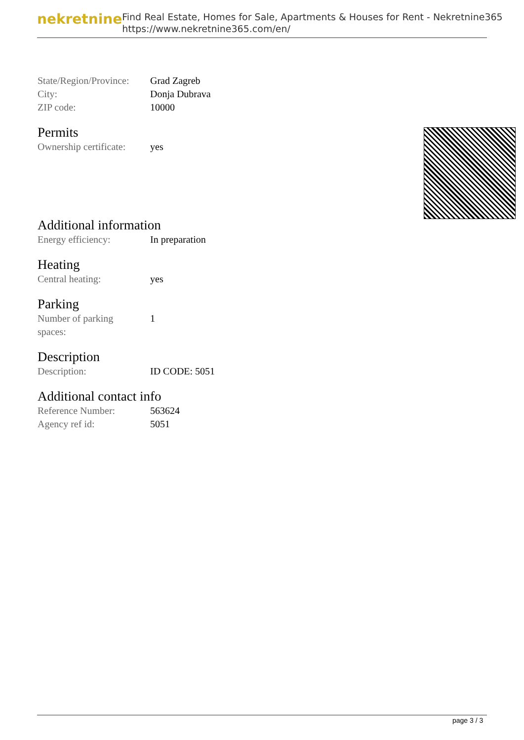nekretnine
Find Real Estate, Homes for Sale, Apartments & Houses for Rent - Nekretnine365
https://www.nekretnine365.com/en/
| State/Region/Province: | Grad Zagreb |
| City: | Donja Dubrava |
| ZIP code: | 10000 |
Permits
| Ownership certificate: | yes |
Additional information
| Energy efficiency: | In preparation |
Heating
| Central heating: | yes |
Parking
| Number of parking spaces: | 1 |
Description
| Description: | ID CODE: 5051 |
Additional contact info
| Reference Number: | 563624 |
| Agency ref id: | 5051 |
page 3 / 3